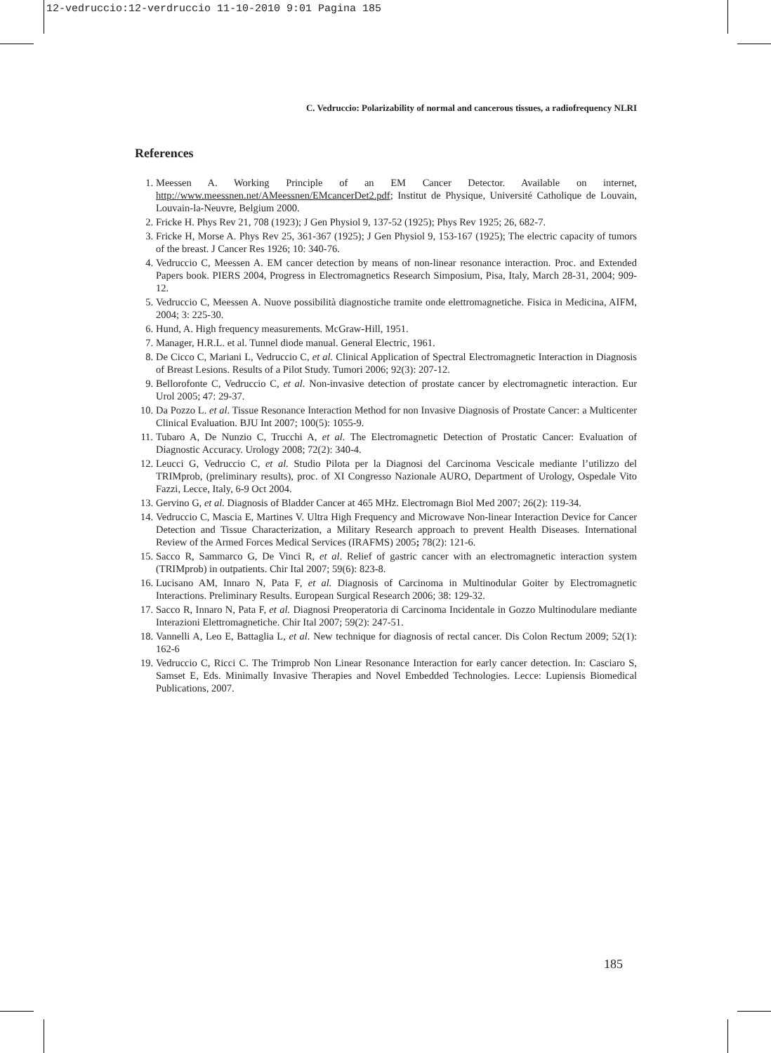12-vedruccio:12-verdruccio 11-10-2010 9:01 Pagina 185
C. Vedruccio: Polarizability of normal and cancerous tissues, a radiofrequency NLRI
References
1. Meessen A. Working Principle of an EM Cancer Detector. Available on internet, http://www.meessnen.net/AMeessnen/EMcancerDet2.pdf; Institut de Physique, Université Catholique de Louvain, Louvain-la-Neuvre, Belgium 2000.
2. Fricke H. Phys Rev 21, 708 (1923); J Gen Physiol 9, 137-52 (1925); Phys Rev 1925; 26, 682-7.
3. Fricke H, Morse A. Phys Rev 25, 361-367 (1925); J Gen Physiol 9, 153-167 (1925); The electric capacity of tumors of the breast. J Cancer Res 1926; 10: 340-76.
4. Vedruccio C, Meessen A. EM cancer detection by means of non-linear resonance interaction. Proc. and Extended Papers book. PIERS 2004, Progress in Electromagnetics Research Simposium, Pisa, Italy, March 28-31, 2004; 909-12.
5. Vedruccio C, Meessen A. Nuove possibilità diagnostiche tramite onde elettromagnetiche. Fisica in Medicina, AIFM, 2004; 3: 225-30.
6. Hund, A. High frequency measurements. McGraw-Hill, 1951.
7. Manager, H.R.L. et al. Tunnel diode manual. General Electric, 1961.
8. De Cicco C, Mariani L, Vedruccio C, et al. Clinical Application of Spectral Electromagnetic Interaction in Diagnosis of Breast Lesions. Results of a Pilot Study. Tumori 2006; 92(3): 207-12.
9. Bellorofonte C, Vedruccio C, et al. Non-invasive detection of prostate cancer by electromagnetic interaction. Eur Urol 2005; 47: 29-37.
10. Da Pozzo L. et al. Tissue Resonance Interaction Method for non Invasive Diagnosis of Prostate Cancer: a Multicenter Clinical Evaluation. BJU Int 2007; 100(5): 1055-9.
11. Tubaro A, De Nunzio C, Trucchi A, et al. The Electromagnetic Detection of Prostatic Cancer: Evaluation of Diagnostic Accuracy. Urology 2008; 72(2): 340-4.
12. Leucci G, Vedruccio C, et al. Studio Pilota per la Diagnosi del Carcinoma Vescicale mediante l’utilizzo del TRIMprob, (preliminary results), proc. of XI Congresso Nazionale AURO, Department of Urology, Ospedale Vito Fazzi, Lecce, Italy, 6-9 Oct 2004.
13. Gervino G, et al. Diagnosis of Bladder Cancer at 465 MHz. Electromagn Biol Med 2007; 26(2): 119-34.
14. Vedruccio C, Mascia E, Martines V. Ultra High Frequency and Microwave Non-linear Interaction Device for Cancer Detection and Tissue Characterization, a Military Research approach to prevent Health Diseases. International Review of the Armed Forces Medical Services (IRAFMS) 2005; 78(2): 121-6.
15. Sacco R, Sammarco G, De Vinci R, et al. Relief of gastric cancer with an electromagnetic interaction system (TRIMprob) in outpatients. Chir Ital 2007; 59(6): 823-8.
16. Lucisano AM, Innaro N, Pata F, et al. Diagnosis of Carcinoma in Multinodular Goiter by Electromagnetic Interactions. Preliminary Results. European Surgical Research 2006; 38: 129-32.
17. Sacco R, Innaro N, Pata F, et al. Diagnosi Preoperatoria di Carcinoma Incidentale in Gozzo Multinodulare mediante Interazioni Elettromagnetiche. Chir Ital 2007; 59(2): 247-51.
18. Vannelli A, Leo E, Battaglia L, et al. New technique for diagnosis of rectal cancer. Dis Colon Rectum 2009; 52(1): 162-6
19. Vedruccio C, Ricci C. The Trimprob Non Linear Resonance Interaction for early cancer detection. In: Casciaro S, Samset E, Eds. Minimally Invasive Therapies and Novel Embedded Technologies. Lecce: Lupiensis Biomedical Publications, 2007.
185